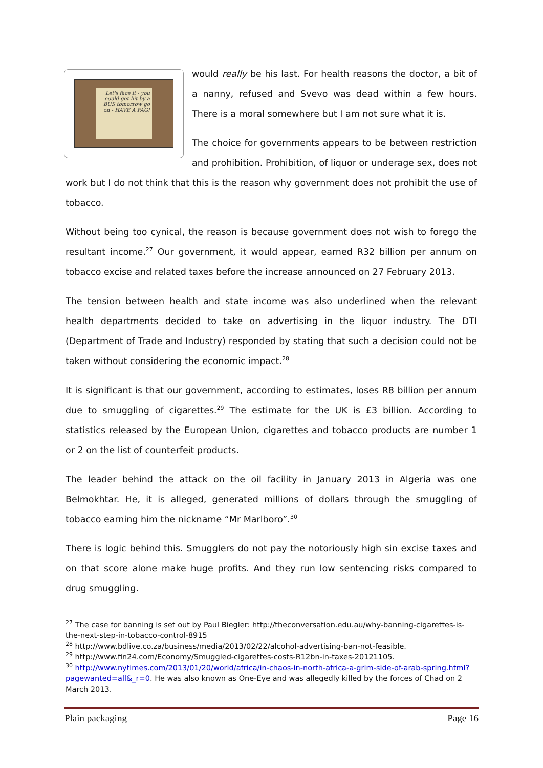Let's face it - you could get hit by a BUS tomorrow go on - HAVE A FAG!
would really be his last. For health reasons the doctor, a bit of a nanny, refused and Svevo was dead within a few hours. There is a moral somewhere but I am not sure what it is.
The choice for governments appears to be between restriction and prohibition. Prohibition, of liquor or underage sex, does not work but I do not think that this is the reason why government does not prohibit the use of tobacco.
Without being too cynical, the reason is because government does not wish to forego the resultant income.<sup>27</sup> Our government, it would appear, earned R32 billion per annum on tobacco excise and related taxes before the increase announced on 27 February 2013.
The tension between health and state income was also underlined when the relevant health departments decided to take on advertising in the liquor industry. The DTI (Department of Trade and Industry) responded by stating that such a decision could not be taken without considering the economic impact.<sup>28</sup>
It is significant is that our government, according to estimates, loses R8 billion per annum due to smuggling of cigarettes.<sup>29</sup> The estimate for the UK is £3 billion. According to statistics released by the European Union, cigarettes and tobacco products are number 1 or 2 on the list of counterfeit products.
The leader behind the attack on the oil facility in January 2013 in Algeria was one Belmokhtar. He, it is alleged, generated millions of dollars through the smuggling of tobacco earning him the nickname “Mr Marlboro”.<sup>30</sup>
There is logic behind this. Smugglers do not pay the notoriously high sin excise taxes and on that score alone make huge profits. And they run low sentencing risks compared to drug smuggling.
<sup>27</sup> The case for banning is set out by Paul Biegler: http://theconversation.edu.au/why-banning-cigarettes-is-the-next-step-in-tobacco-control-8915
<sup>28</sup> http://www.bdlive.co.za/business/media/2013/02/22/alcohol-advertising-ban-not-feasible.
<sup>29</sup> http://www.fin24.com/Economy/Smuggled-cigarettes-costs-R12bn-in-taxes-20121105.
<sup>30</sup> http://www.nytimes.com/2013/01/20/world/africa/in-chaos-in-north-africa-a-grim-side-of-arab-spring.html?pagewanted=all&_r=0. He was also known as One-Eye and was allegedly killed by the forces of Chad on 2 March 2013.
Plain packaging Page 16